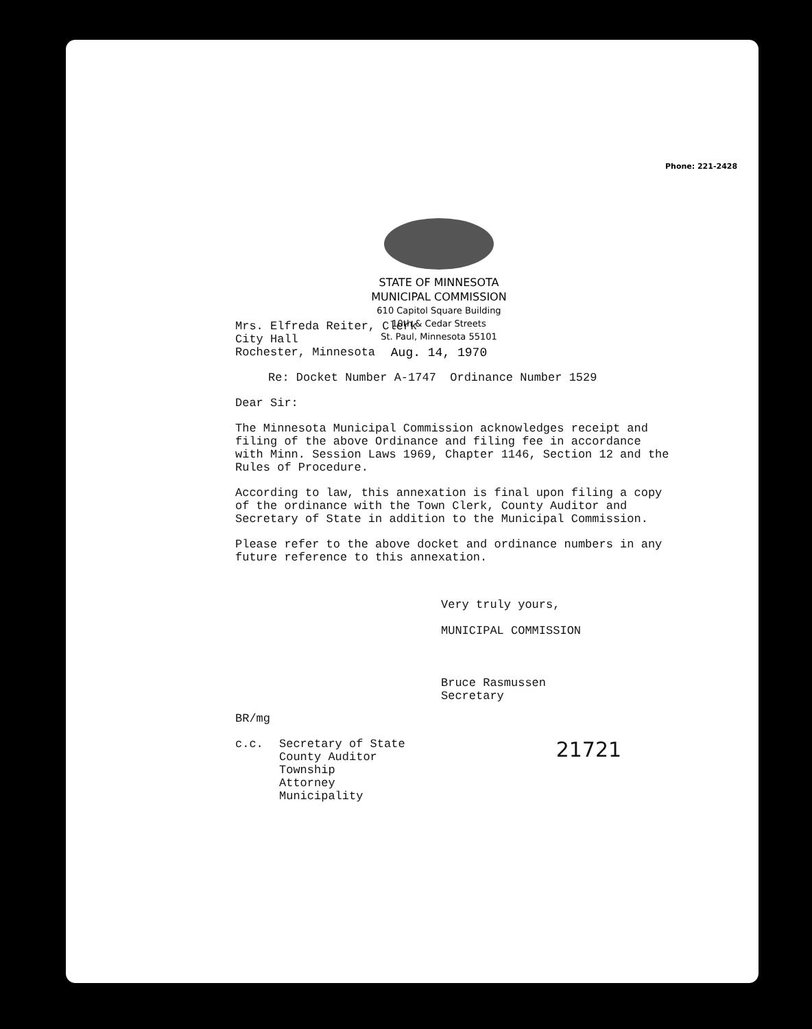Phone: 221-2428
STATE OF MINNESOTA
MUNICIPAL COMMISSION
610 Capitol Square Building
10th & Cedar Streets
St. Paul, Minnesota 55101
Aug. 14, 1970
Mrs. Elfreda Reiter, Clerk
City Hall
Rochester, Minnesota
Re: Docket Number A-1747 Ordinance Number 1529
Dear Sir:
The Minnesota Municipal Commission acknowledges receipt and filing of the above Ordinance and filing fee in accordance with Minn. Session Laws 1969, Chapter 1146, Section 12 and the Rules of Procedure.
According to law, this annexation is final upon filing a copy of the ordinance with the Town Clerk, County Auditor and Secretary of State in addition to the Municipal Commission.
Please refer to the above docket and ordinance numbers in any future reference to this annexation.
Very truly yours,
MUNICIPAL COMMISSION
Bruce Rasmussen
Secretary
BR/mg
c.c. Secretary of State
County Auditor
Township
Attorney
Municipality
21721